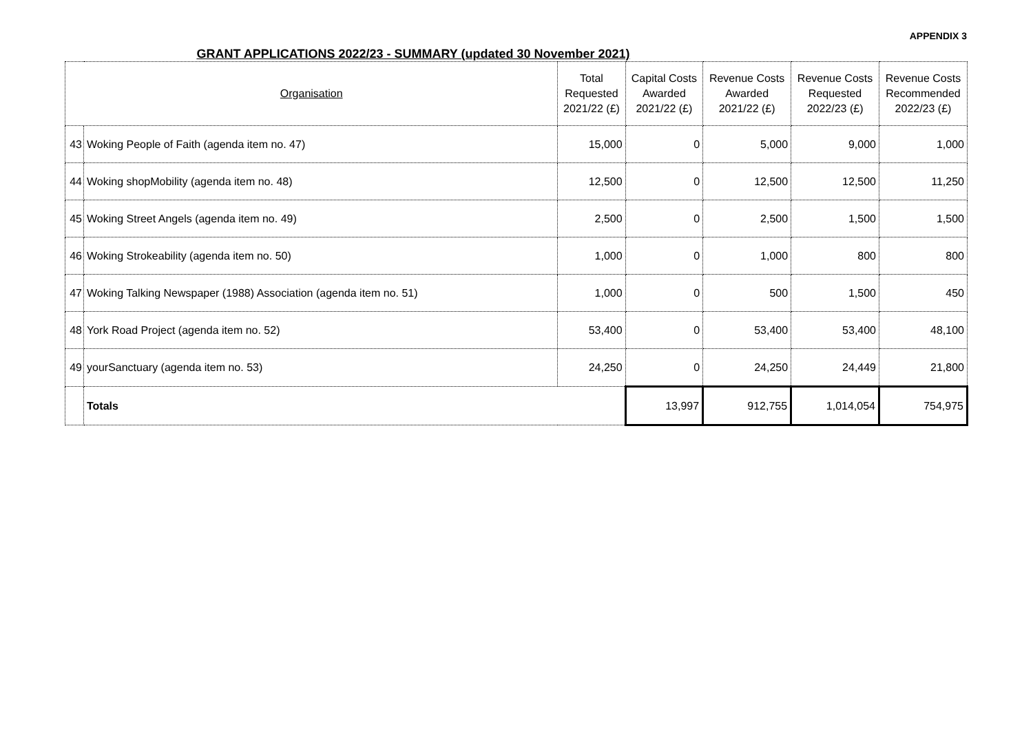APPENDIX 3
GRANT APPLICATIONS 2022/23 - SUMMARY (updated 30 November 2021)
| Organisation | | Total Requested 2021/22 (£) | Capital Costs Awarded 2021/22 (£) | Revenue Costs Awarded 2021/22 (£) | Revenue Costs Requested 2022/23 (£) | Revenue Costs Recommended 2022/23 (£) |
| --- | --- | --- | --- | --- | --- | --- |
| 43 | Woking People of Faith (agenda item no. 47) | 15,000 | 0 | 5,000 | 9,000 | 1,000 |
| 44 | Woking shopMobility (agenda item no. 48) | 12,500 | 0 | 12,500 | 12,500 | 11,250 |
| 45 | Woking Street Angels (agenda item no. 49) | 2,500 | 0 | 2,500 | 1,500 | 1,500 |
| 46 | Woking Strokeability (agenda item no. 50) | 1,000 | 0 | 1,000 | 800 | 800 |
| 47 | Woking Talking Newspaper (1988) Association (agenda item no. 51) | 1,000 | 0 | 500 | 1,500 | 450 |
| 48 | York Road Project (agenda item no. 52) | 53,400 | 0 | 53,400 | 53,400 | 48,100 |
| 49 | yourSanctuary (agenda item no. 53) | 24,250 | 0 | 24,250 | 24,449 | 21,800 |
| | Totals | | 13,997 | 912,755 | 1,014,054 | 754,975 |